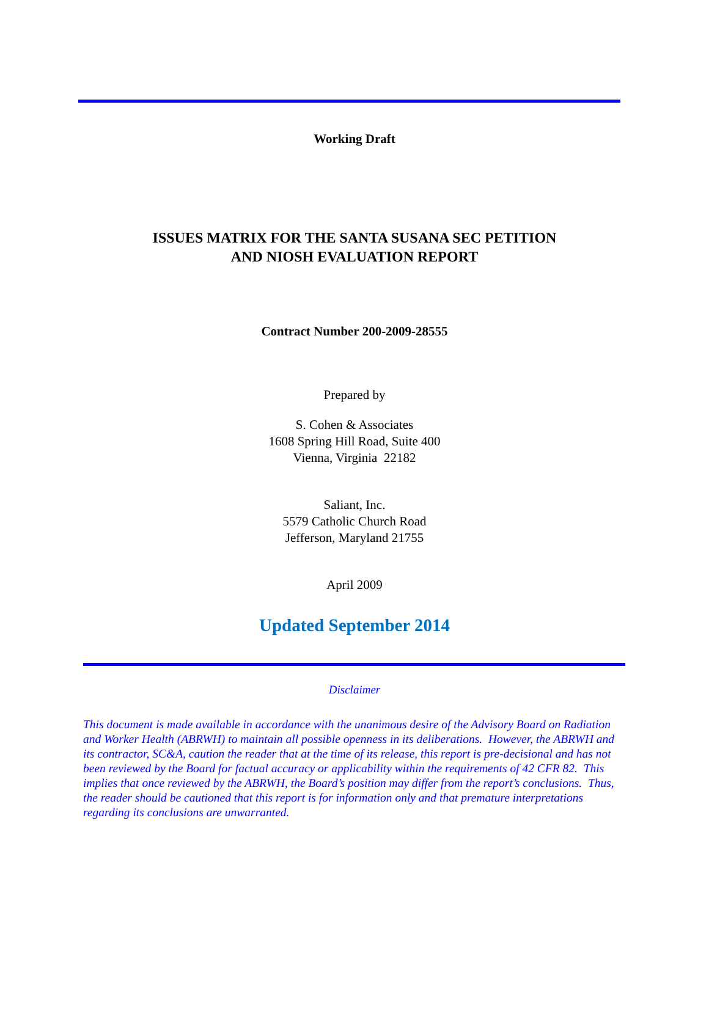Working Draft
ISSUES MATRIX FOR THE SANTA SUSANA SEC PETITION
AND NIOSH EVALUATION REPORT
Contract Number 200-2009-28555
Prepared by
S. Cohen & Associates
1608 Spring Hill Road, Suite 400
Vienna, Virginia 22182
Saliant, Inc.
5579 Catholic Church Road
Jefferson, Maryland 21755
April 2009
Updated September 2014
Disclaimer
This document is made available in accordance with the unanimous desire of the Advisory Board on Radiation and Worker Health (ABRWH) to maintain all possible openness in its deliberations. However, the ABRWH and its contractor, SC&A, caution the reader that at the time of its release, this report is pre-decisional and has not been reviewed by the Board for factual accuracy or applicability within the requirements of 42 CFR 82. This implies that once reviewed by the ABRWH, the Board’s position may differ from the report’s conclusions. Thus, the reader should be cautioned that this report is for information only and that premature interpretations regarding its conclusions are unwarranted.